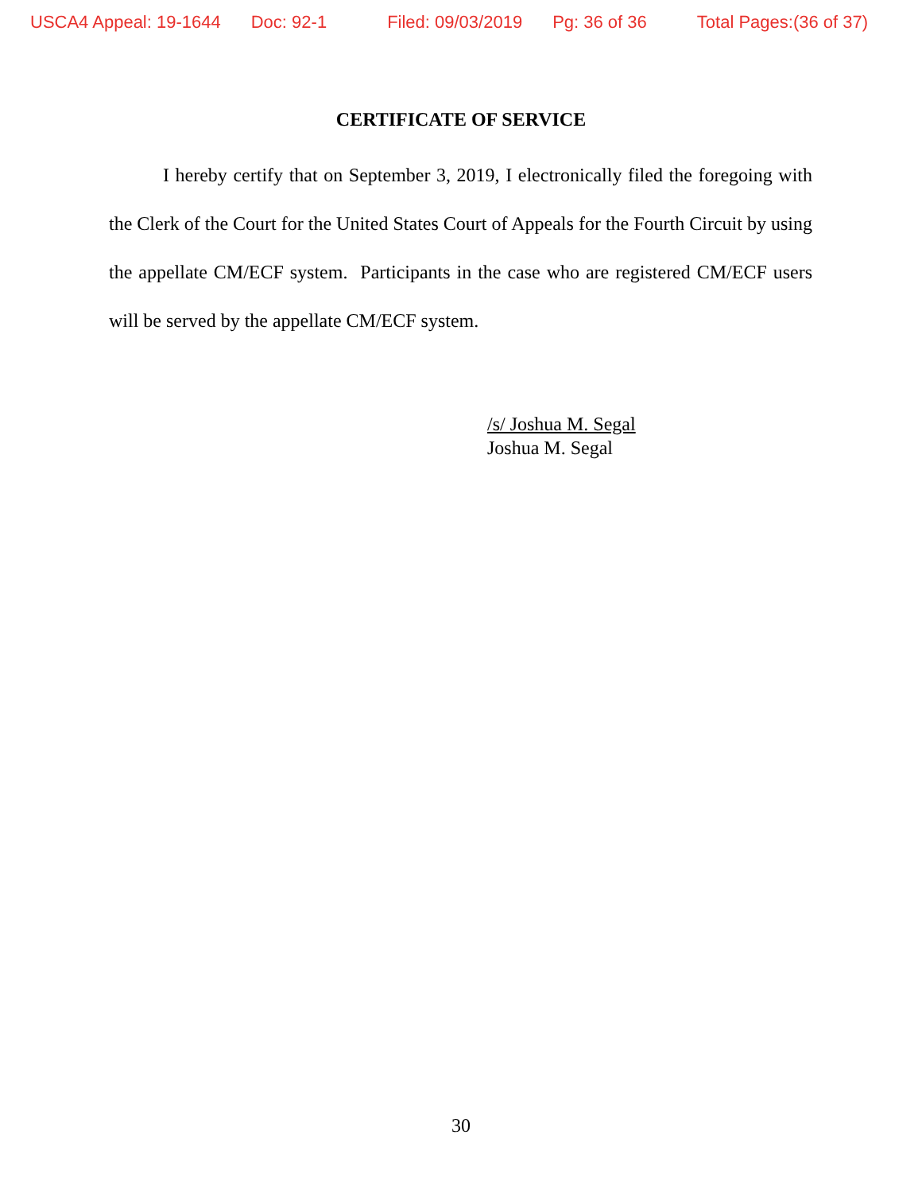USCA4 Appeal: 19-1644 Doc: 92-1 Filed: 09/03/2019 Pg: 36 of 36 Total Pages:(36 of 37)
CERTIFICATE OF SERVICE
I hereby certify that on September 3, 2019, I electronically filed the foregoing with the Clerk of the Court for the United States Court of Appeals for the Fourth Circuit by using the appellate CM/ECF system. Participants in the case who are registered CM/ECF users will be served by the appellate CM/ECF system.
/s/ Joshua M. Segal
Joshua M. Segal
30